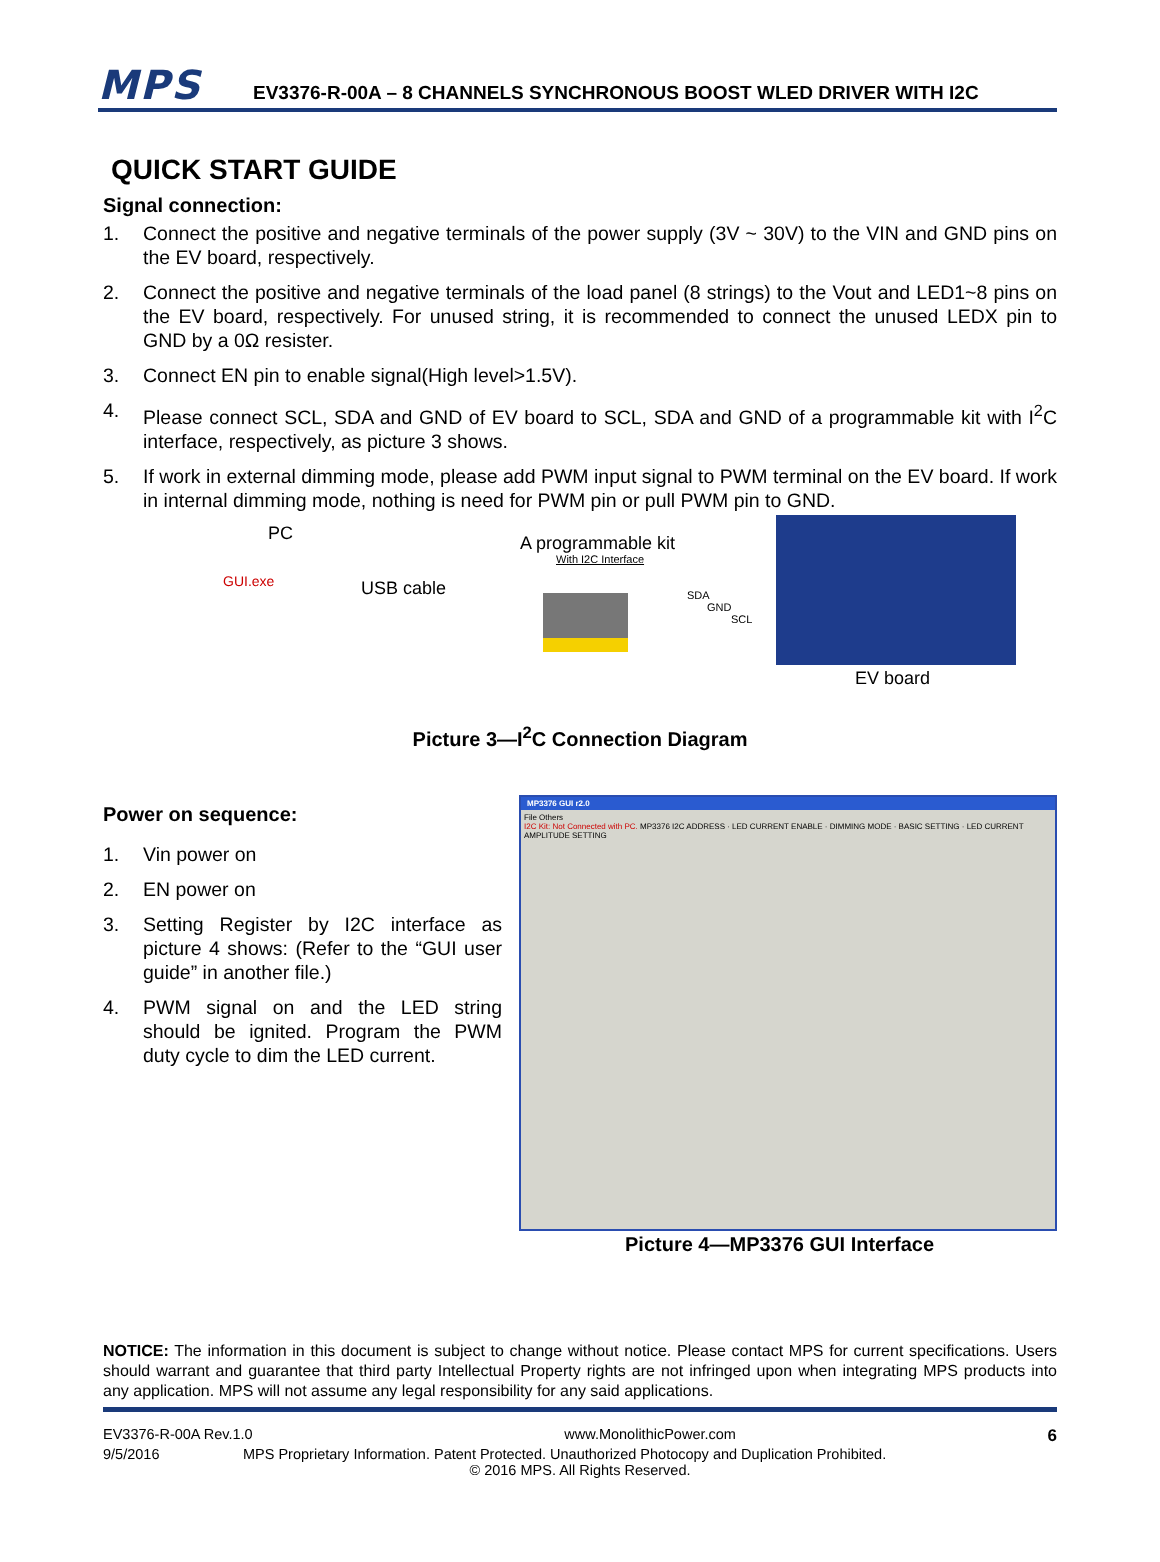MPS
EV3376-R-00A – 8 CHANNELS SYNCHRONOUS BOOST WLED DRIVER WITH I2C
QUICK START GUIDE
Signal connection:
1. Connect the positive and negative terminals of the power supply (3V ~ 30V) to the VIN and GND pins on the EV board, respectively.
2. Connect the positive and negative terminals of the load panel (8 strings) to the Vout and LED1~8 pins on the EV board, respectively. For unused string, it is recommended to connect the unused LEDX pin to GND by a 0Ω resister.
3. Connect EN pin to enable signal(High level>1.5V).
4. Please connect SCL, SDA and GND of EV board to SCL, SDA and GND of a programmable kit with I<sup>2</sup>C interface, respectively, as picture 3 shows.
5. If work in external dimming mode, please add PWM input signal to PWM terminal on the EV board. If work in internal dimming mode, nothing is need for PWM pin or pull PWM pin to GND.
PC
GUI.exe USB cable
A programmable kit
With I2C Interface
SDA
GND
SCL
EV board
Picture 3—I<sup>2</sup>C Connection Diagram
Power on sequence:
1. Vin power on
2. EN power on
3. Setting Register by I2C interface as picture 4 shows: (Refer to the “GUI user guide” in another file.)
4. PWM signal on and the LED string should be ignited. Program the PWM duty cycle to dim the LED current.
MP3376 GUI r2.0
File Others
I2C Kit: Not Connected with PC. MP3376 I2C ADDRESS · LED CURRENT ENABLE · DIMMING MODE · BASIC SETTING · LED CURRENT AMPLITUDE SETTING
Picture 4—MP3376 GUI Interface
NOTICE: The information in this document is subject to change without notice. Please contact MPS for current specifications. Users should warrant and guarantee that third party Intellectual Property rights are not infringed upon when integrating MPS products into any application. MPS will not assume any legal responsibility for any said applications.
EV3376-R-00A Rev.1.0 www.MonolithicPower.com 6
9/5/2016 MPS Proprietary Information. Patent Protected. Unauthorized Photocopy and Duplication Prohibited.
© 2016 MPS. All Rights Reserved.